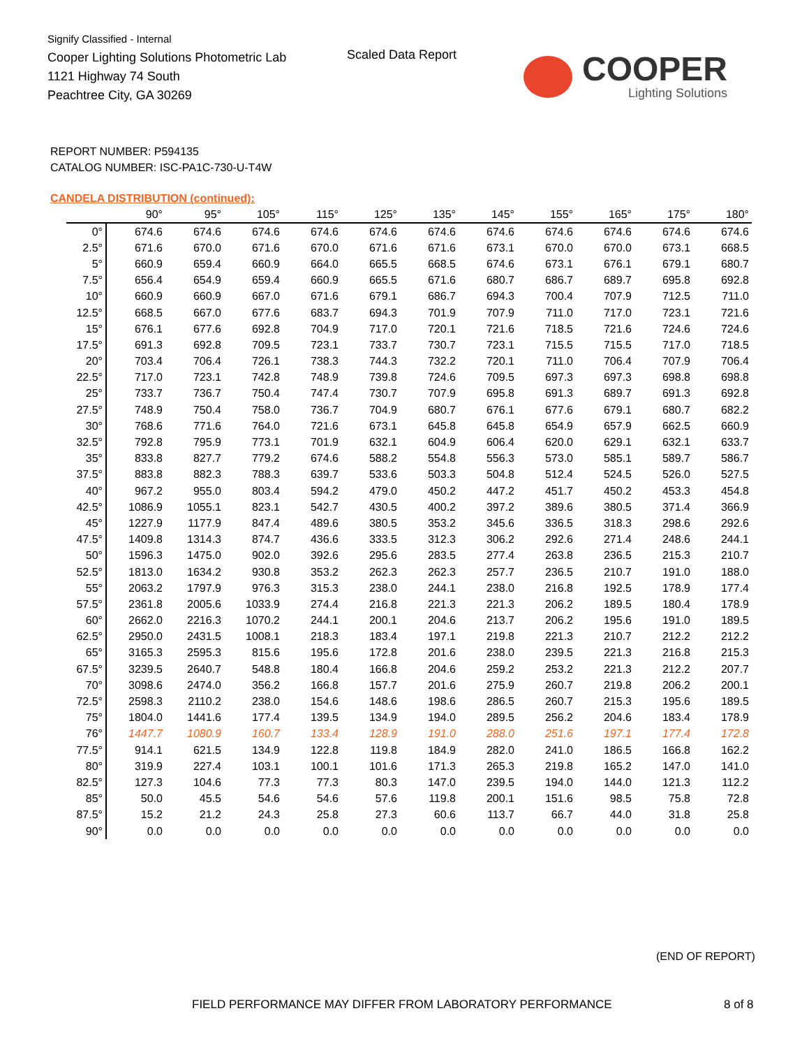Signify Classified - Internal
Cooper Lighting Solutions Photometric Lab
1121 Highway 74 South
Peachtree City, GA 30269
Scaled Data Report
COOPER
Lighting Solutions
REPORT NUMBER: P594135
CATALOG NUMBER: ISC-PA1C-730-U-T4W
CANDELA DISTRIBUTION (continued):
| | 90° | 95° | 105° | 115° | 125° | 135° | 145° | 155° | 165° | 175° | 180° |
| --- | --- | --- | --- | --- | --- | --- | --- | --- | --- | --- | --- |
| 0° | 674.6 | 674.6 | 674.6 | 674.6 | 674.6 | 674.6 | 674.6 | 674.6 | 674.6 | 674.6 | 674.6 |
| 2.5° | 671.6 | 670.0 | 671.6 | 670.0 | 671.6 | 671.6 | 673.1 | 670.0 | 670.0 | 673.1 | 668.5 |
| 5° | 660.9 | 659.4 | 660.9 | 664.0 | 665.5 | 668.5 | 674.6 | 673.1 | 676.1 | 679.1 | 680.7 |
| 7.5° | 656.4 | 654.9 | 659.4 | 660.9 | 665.5 | 671.6 | 680.7 | 686.7 | 689.7 | 695.8 | 692.8 |
| 10° | 660.9 | 660.9 | 667.0 | 671.6 | 679.1 | 686.7 | 694.3 | 700.4 | 707.9 | 712.5 | 711.0 |
| 12.5° | 668.5 | 667.0 | 677.6 | 683.7 | 694.3 | 701.9 | 707.9 | 711.0 | 717.0 | 723.1 | 721.6 |
| 15° | 676.1 | 677.6 | 692.8 | 704.9 | 717.0 | 720.1 | 721.6 | 718.5 | 721.6 | 724.6 | 724.6 |
| 17.5° | 691.3 | 692.8 | 709.5 | 723.1 | 733.7 | 730.7 | 723.1 | 715.5 | 715.5 | 717.0 | 718.5 |
| 20° | 703.4 | 706.4 | 726.1 | 738.3 | 744.3 | 732.2 | 720.1 | 711.0 | 706.4 | 707.9 | 706.4 |
| 22.5° | 717.0 | 723.1 | 742.8 | 748.9 | 739.8 | 724.6 | 709.5 | 697.3 | 697.3 | 698.8 | 698.8 |
| 25° | 733.7 | 736.7 | 750.4 | 747.4 | 730.7 | 707.9 | 695.8 | 691.3 | 689.7 | 691.3 | 692.8 |
| 27.5° | 748.9 | 750.4 | 758.0 | 736.7 | 704.9 | 680.7 | 676.1 | 677.6 | 679.1 | 680.7 | 682.2 |
| 30° | 768.6 | 771.6 | 764.0 | 721.6 | 673.1 | 645.8 | 645.8 | 654.9 | 657.9 | 662.5 | 660.9 |
| 32.5° | 792.8 | 795.9 | 773.1 | 701.9 | 632.1 | 604.9 | 606.4 | 620.0 | 629.1 | 632.1 | 633.7 |
| 35° | 833.8 | 827.7 | 779.2 | 674.6 | 588.2 | 554.8 | 556.3 | 573.0 | 585.1 | 589.7 | 586.7 |
| 37.5° | 883.8 | 882.3 | 788.3 | 639.7 | 533.6 | 503.3 | 504.8 | 512.4 | 524.5 | 526.0 | 527.5 |
| 40° | 967.2 | 955.0 | 803.4 | 594.2 | 479.0 | 450.2 | 447.2 | 451.7 | 450.2 | 453.3 | 454.8 |
| 42.5° | 1086.9 | 1055.1 | 823.1 | 542.7 | 430.5 | 400.2 | 397.2 | 389.6 | 380.5 | 371.4 | 366.9 |
| 45° | 1227.9 | 1177.9 | 847.4 | 489.6 | 380.5 | 353.2 | 345.6 | 336.5 | 318.3 | 298.6 | 292.6 |
| 47.5° | 1409.8 | 1314.3 | 874.7 | 436.6 | 333.5 | 312.3 | 306.2 | 292.6 | 271.4 | 248.6 | 244.1 |
| 50° | 1596.3 | 1475.0 | 902.0 | 392.6 | 295.6 | 283.5 | 277.4 | 263.8 | 236.5 | 215.3 | 210.7 |
| 52.5° | 1813.0 | 1634.2 | 930.8 | 353.2 | 262.3 | 262.3 | 257.7 | 236.5 | 210.7 | 191.0 | 188.0 |
| 55° | 2063.2 | 1797.9 | 976.3 | 315.3 | 238.0 | 244.1 | 238.0 | 216.8 | 192.5 | 178.9 | 177.4 |
| 57.5° | 2361.8 | 2005.6 | 1033.9 | 274.4 | 216.8 | 221.3 | 221.3 | 206.2 | 189.5 | 180.4 | 178.9 |
| 60° | 2662.0 | 2216.3 | 1070.2 | 244.1 | 200.1 | 204.6 | 213.7 | 206.2 | 195.6 | 191.0 | 189.5 |
| 62.5° | 2950.0 | 2431.5 | 1008.1 | 218.3 | 183.4 | 197.1 | 219.8 | 221.3 | 210.7 | 212.2 | 212.2 |
| 65° | 3165.3 | 2595.3 | 815.6 | 195.6 | 172.8 | 201.6 | 238.0 | 239.5 | 221.3 | 216.8 | 215.3 |
| 67.5° | 3239.5 | 2640.7 | 548.8 | 180.4 | 166.8 | 204.6 | 259.2 | 253.2 | 221.3 | 212.2 | 207.7 |
| 70° | 3098.6 | 2474.0 | 356.2 | 166.8 | 157.7 | 201.6 | 275.9 | 260.7 | 219.8 | 206.2 | 200.1 |
| 72.5° | 2598.3 | 2110.2 | 238.0 | 154.6 | 148.6 | 198.6 | 286.5 | 260.7 | 215.3 | 195.6 | 189.5 |
| 75° | 1804.0 | 1441.6 | 177.4 | 139.5 | 134.9 | 194.0 | 289.5 | 256.2 | 204.6 | 183.4 | 178.9 |
| 76° | 1447.7 | 1080.9 | 160.7 | 133.4 | 128.9 | 191.0 | 288.0 | 251.6 | 197.1 | 177.4 | 172.8 |
| 77.5° | 914.1 | 621.5 | 134.9 | 122.8 | 119.8 | 184.9 | 282.0 | 241.0 | 186.5 | 166.8 | 162.2 |
| 80° | 319.9 | 227.4 | 103.1 | 100.1 | 101.6 | 171.3 | 265.3 | 219.8 | 165.2 | 147.0 | 141.0 |
| 82.5° | 127.3 | 104.6 | 77.3 | 77.3 | 80.3 | 147.0 | 239.5 | 194.0 | 144.0 | 121.3 | 112.2 |
| 85° | 50.0 | 45.5 | 54.6 | 54.6 | 57.6 | 119.8 | 200.1 | 151.6 | 98.5 | 75.8 | 72.8 |
| 87.5° | 15.2 | 21.2 | 24.3 | 25.8 | 27.3 | 60.6 | 113.7 | 66.7 | 44.0 | 31.8 | 25.8 |
| 90° | 0.0 | 0.0 | 0.0 | 0.0 | 0.0 | 0.0 | 0.0 | 0.0 | 0.0 | 0.0 | 0.0 |
(END OF REPORT)
FIELD PERFORMANCE MAY DIFFER FROM LABORATORY PERFORMANCE
8 of 8